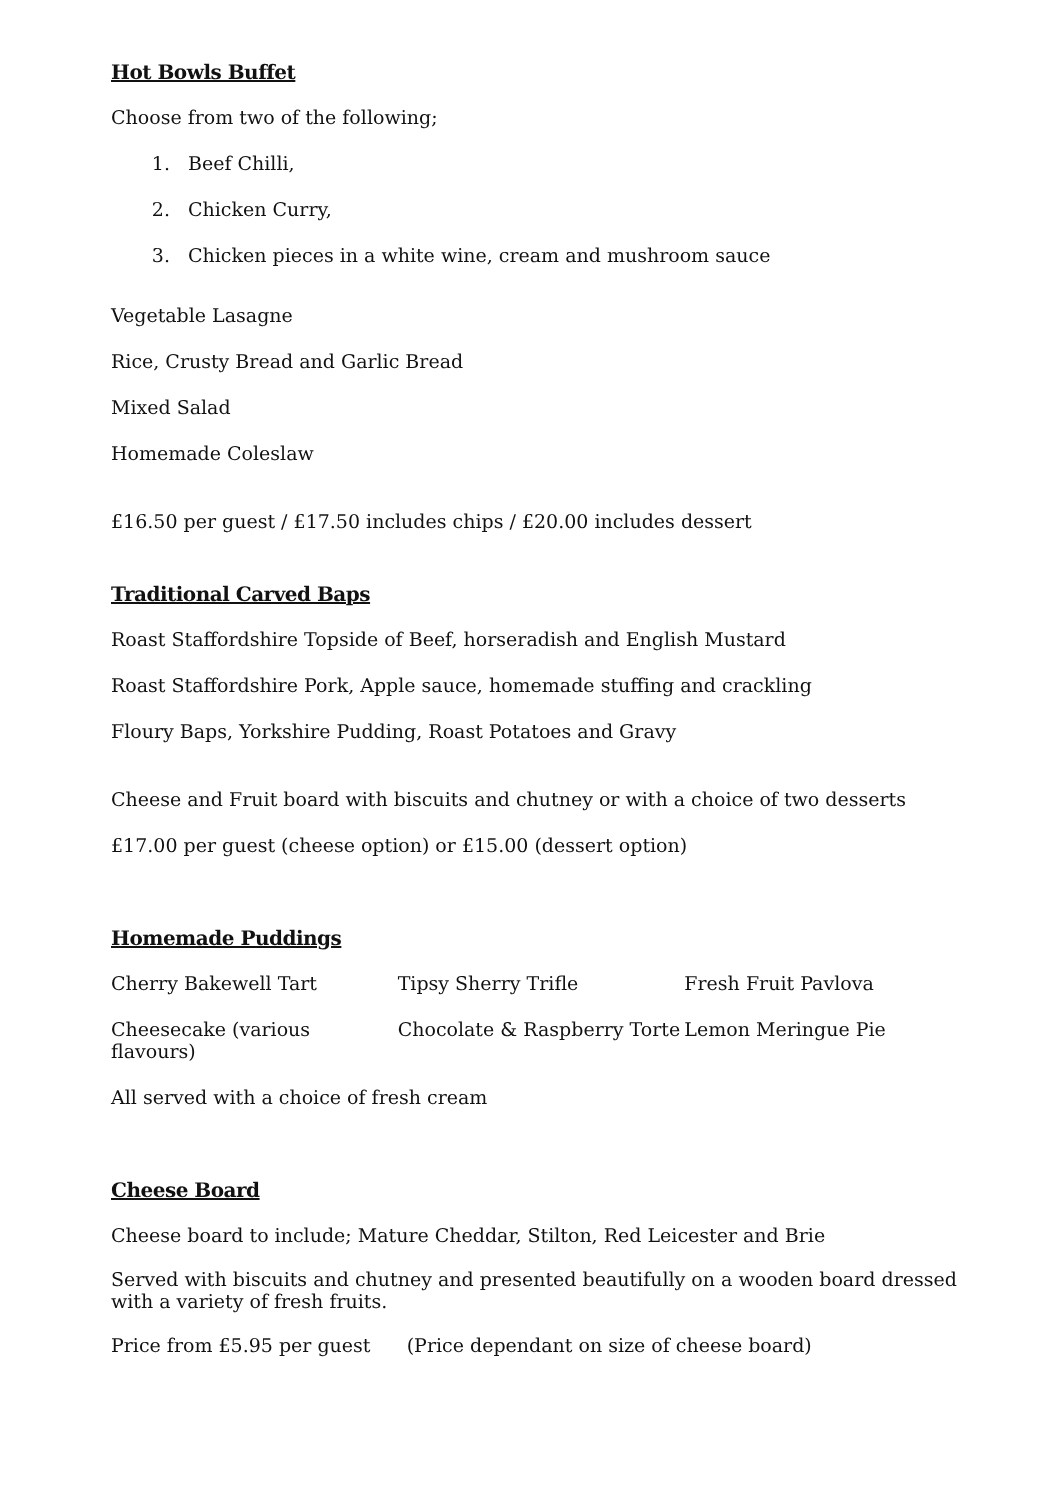Hot Bowls Buffet
Choose from two of the following;
1. Beef Chilli,
2. Chicken Curry,
3. Chicken pieces in a white wine, cream and mushroom sauce
Vegetable Lasagne
Rice, Crusty Bread and Garlic Bread
Mixed Salad
Homemade Coleslaw
£16.50 per guest / £17.50 includes chips / £20.00 includes dessert
Traditional Carved Baps
Roast Staffordshire Topside of Beef, horseradish and English Mustard
Roast Staffordshire Pork, Apple sauce, homemade stuffing and crackling
Floury Baps, Yorkshire Pudding, Roast Potatoes and Gravy
Cheese and Fruit board with biscuits and chutney or with a choice of two desserts
£17.00 per guest (cheese option) or £15.00 (dessert option)
Homemade Puddings
Cherry Bakewell Tart Tipsy Sherry Trifle Fresh Fruit Pavlova
Cheesecake (various flavours) Chocolate & Raspberry Torte Lemon Meringue Pie
All served with a choice of fresh cream
Cheese Board
Cheese board to include; Mature Cheddar, Stilton, Red Leicester and Brie
Served with biscuits and chutney and presented beautifully on a wooden board dressed with a variety of fresh fruits.
Price from £5.95 per guest (Price dependant on size of cheese board)